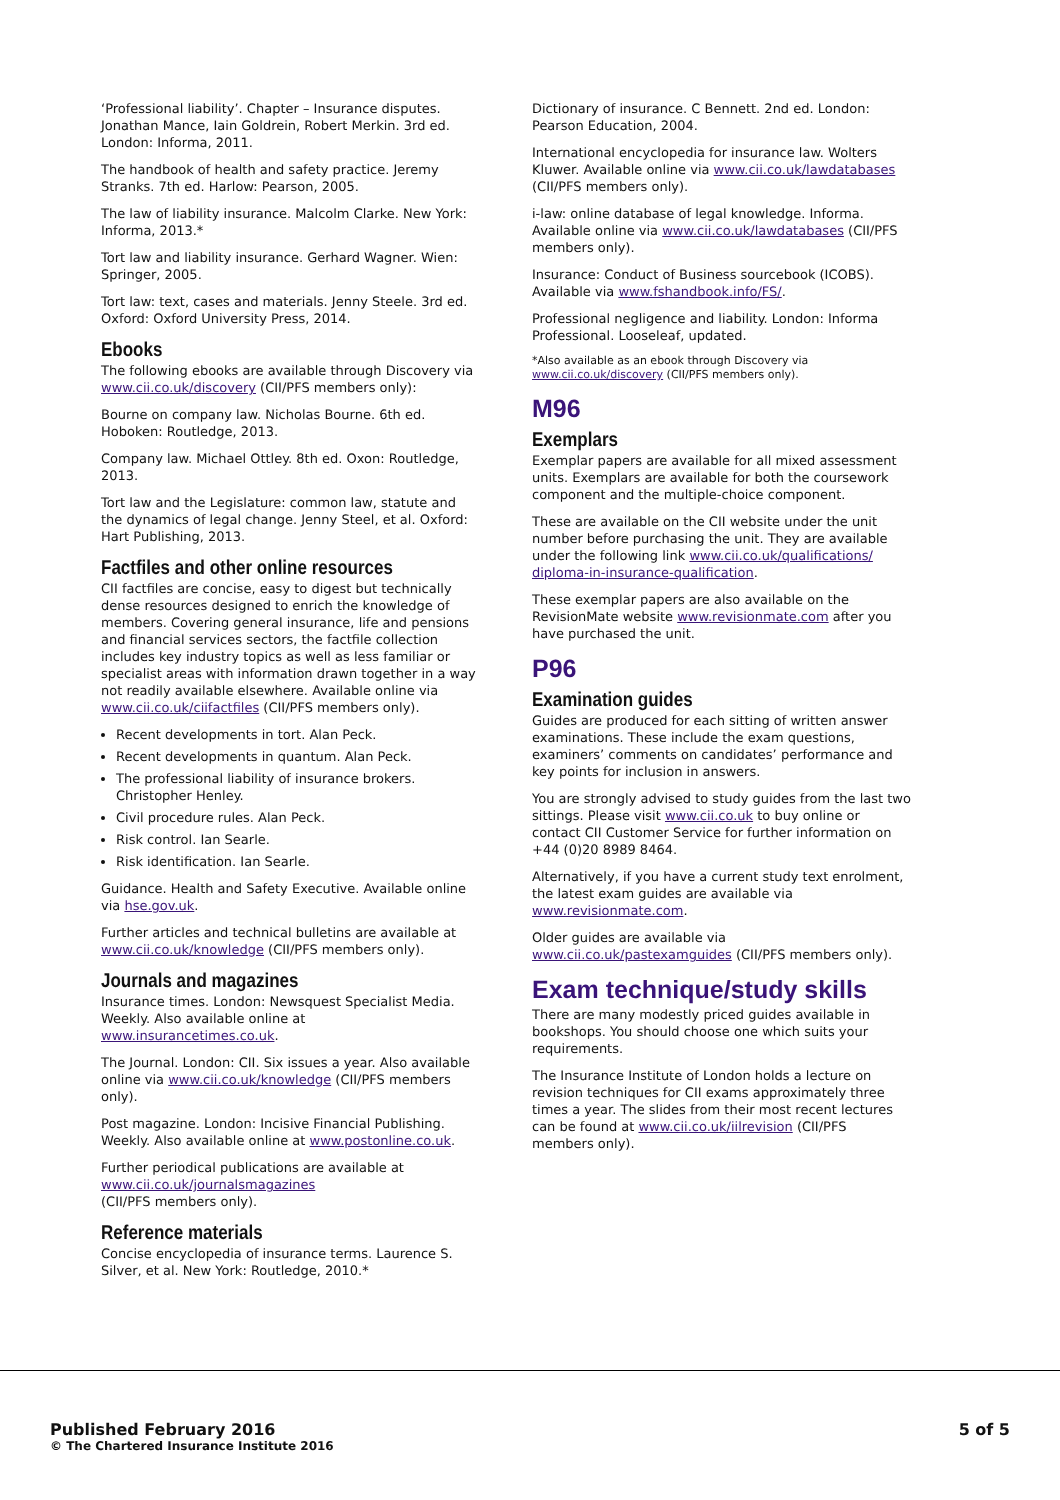‘Professional liability’. Chapter – Insurance disputes. Jonathan Mance, Iain Goldrein, Robert Merkin. 3rd ed. London: Informa, 2011.
The handbook of health and safety practice. Jeremy Stranks. 7th ed. Harlow: Pearson, 2005.
The law of liability insurance. Malcolm Clarke. New York: Informa, 2013.*
Tort law and liability insurance. Gerhard Wagner. Wien: Springer, 2005.
Tort law: text, cases and materials. Jenny Steele. 3rd ed. Oxford: Oxford University Press, 2014.
Ebooks
The following ebooks are available through Discovery via www.cii.co.uk/discovery (CII/PFS members only):
Bourne on company law. Nicholas Bourne. 6th ed. Hoboken: Routledge, 2013.
Company law. Michael Ottley. 8th ed. Oxon: Routledge, 2013.
Tort law and the Legislature: common law, statute and the dynamics of legal change. Jenny Steel, et al. Oxford: Hart Publishing, 2013.
Factfiles and other online resources
CII factfiles are concise, easy to digest but technically dense resources designed to enrich the knowledge of members. Covering general insurance, life and pensions and financial services sectors, the factfile collection includes key industry topics as well as less familiar or specialist areas with information drawn together in a way not readily available elsewhere. Available online via www.cii.co.uk/ciifactfiles (CII/PFS members only).
Recent developments in tort. Alan Peck.
Recent developments in quantum. Alan Peck.
The professional liability of insurance brokers. Christopher Henley.
Civil procedure rules. Alan Peck.
Risk control. Ian Searle.
Risk identification. Ian Searle.
Guidance. Health and Safety Executive. Available online via hse.gov.uk.
Further articles and technical bulletins are available at www.cii.co.uk/knowledge (CII/PFS members only).
Journals and magazines
Insurance times. London: Newsquest Specialist Media. Weekly. Also available online at www.insurancetimes.co.uk.
The Journal. London: CII. Six issues a year. Also available online via www.cii.co.uk/knowledge (CII/PFS members only).
Post magazine. London: Incisive Financial Publishing. Weekly. Also available online at www.postonline.co.uk.
Further periodical publications are available at www.cii.co.uk/journalsmagazines
(CII/PFS members only).
Reference materials
Concise encyclopedia of insurance terms. Laurence S. Silver, et al. New York: Routledge, 2010.*
Dictionary of insurance. C Bennett. 2nd ed. London: Pearson Education, 2004.
International encyclopedia for insurance law. Wolters Kluwer. Available online via www.cii.co.uk/lawdatabases (CII/PFS members only).
i-law: online database of legal knowledge. Informa. Available online via www.cii.co.uk/lawdatabases (CII/PFS members only).
Insurance: Conduct of Business sourcebook (ICOBS). Available via www.fshandbook.info/FS/.
Professional negligence and liability. London: Informa Professional. Looseleaf, updated.
*Also available as an ebook through Discovery via www.cii.co.uk/discovery (CII/PFS members only).
M96
Exemplars
Exemplar papers are available for all mixed assessment units. Exemplars are available for both the coursework component and the multiple-choice component.
These are available on the CII website under the unit number before purchasing the unit. They are available under the following link www.cii.co.uk/qualifications/ diploma-in-insurance-qualification.
These exemplar papers are also available on the RevisionMate website www.revisionmate.com after you have purchased the unit.
P96
Examination guides
Guides are produced for each sitting of written answer examinations. These include the exam questions, examiners’ comments on candidates’ performance and key points for inclusion in answers.
You are strongly advised to study guides from the last two sittings. Please visit www.cii.co.uk to buy online or contact CII Customer Service for further information on +44 (0)20 8989 8464.
Alternatively, if you have a current study text enrolment, the latest exam guides are available via www.revisionmate.com.
Older guides are available via www.cii.co.uk/pastexamguides (CII/PFS members only).
Exam technique/study skills
There are many modestly priced guides available in bookshops. You should choose one which suits your requirements.
The Insurance Institute of London holds a lecture on revision techniques for CII exams approximately three times a year. The slides from their most recent lectures can be found at www.cii.co.uk/iilrevision (CII/PFS members only).
Published February 2016
© The Chartered Insurance Institute 2016
5 of 5